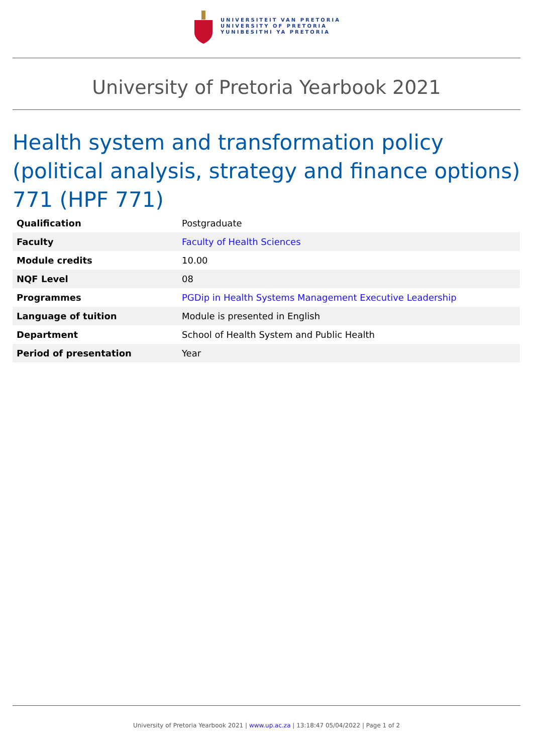UNIVERSITEIT VAN PRETORIA
UNIVERSITY OF PRETORIA
YUNIBESITHI YA PRETORIA
University of Pretoria Yearbook 2021
Health system and transformation policy (political analysis, strategy and finance options) 771 (HPF 771)
| Qualification | Postgraduate |
| Faculty | Faculty of Health Sciences |
| Module credits | 10.00 |
| NQF Level | 08 |
| Programmes | PGDip in Health Systems Management Executive Leadership |
| Language of tuition | Module is presented in English |
| Department | School of Health System and Public Health |
| Period of presentation | Year |
University of Pretoria Yearbook 2021 | www.up.ac.za | 13:18:47 05/04/2022 | Page 1 of 2